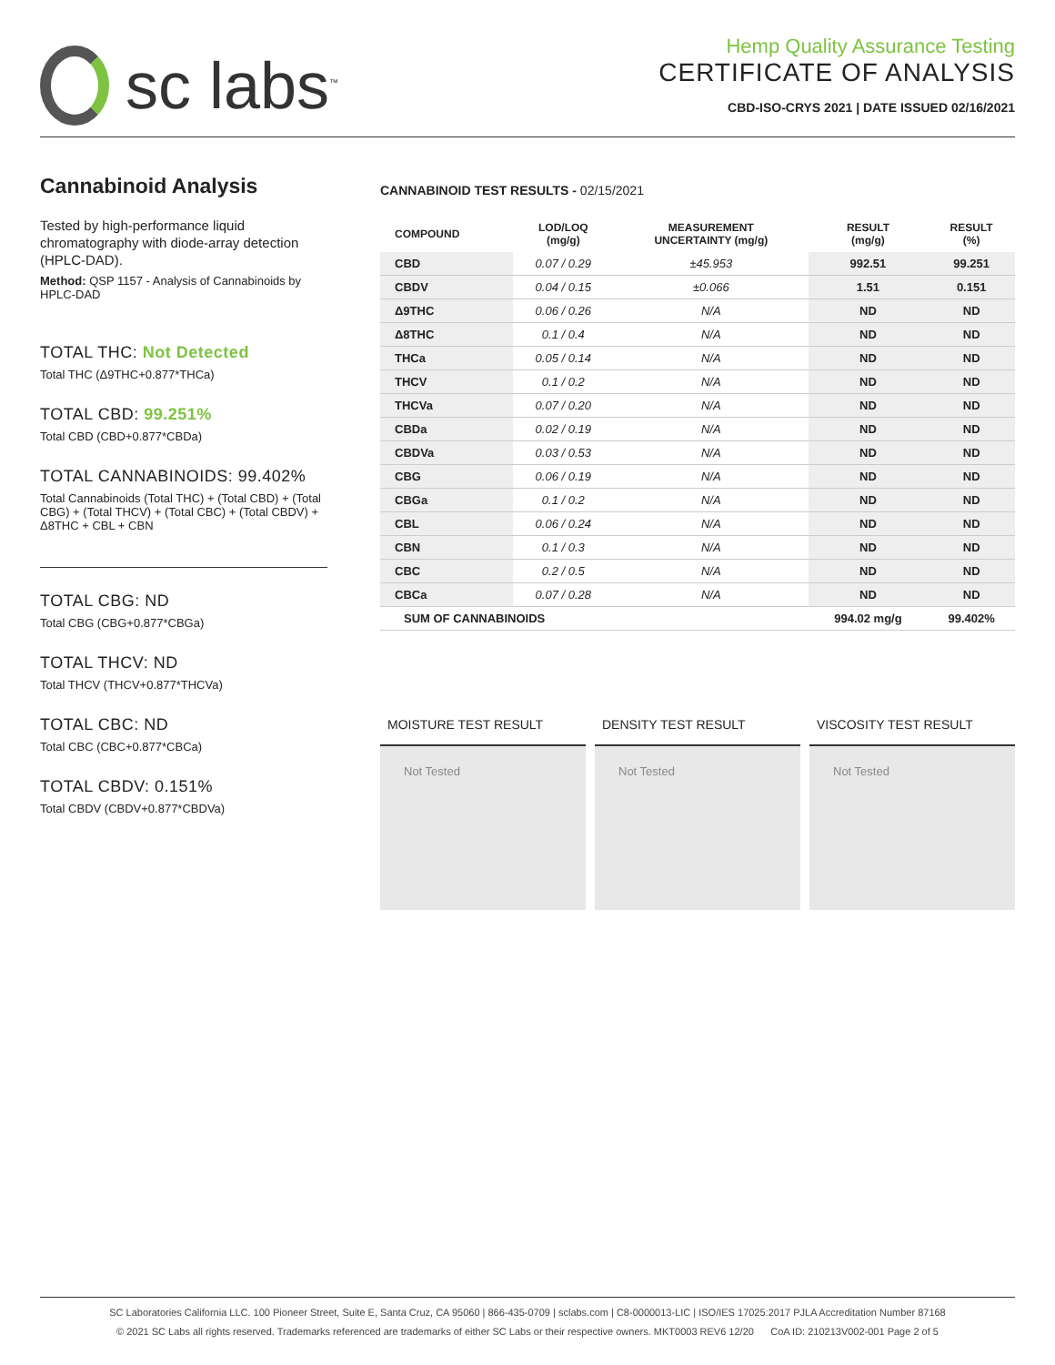sc labs<sup>™</sup>
Hemp Quality Assurance Testing
CERTIFICATE OF ANALYSIS
CBD-ISO-CRYS 2021 | DATE ISSUED 02/16/2021
Cannabinoid Analysis
Tested by high-performance liquid chromatography with diode-array detection (HPLC-DAD).
Method: QSP 1157 - Analysis of Cannabinoids by HPLC-DAD
TOTAL THC: Not Detected
Total THC (Δ9THC+0.877*THCa)
TOTAL CBD: 99.251%
Total CBD (CBD+0.877*CBDa)
TOTAL CANNABINOIDS: 99.402%
Total Cannabinoids (Total THC) + (Total CBD) + (Total CBG) + (Total THCV) + (Total CBC) + (Total CBDV) + Δ8THC + CBL + CBN
TOTAL CBG: ND
Total CBG (CBG+0.877*CBGa)
TOTAL THCV: ND
Total THCV (THCV+0.877*THCVa)
TOTAL CBC: ND
Total CBC (CBC+0.877*CBCa)
TOTAL CBDV: 0.151%
Total CBDV (CBDV+0.877*CBDVa)
CANNABINOID TEST RESULTS - 02/15/2021
| COMPOUND | LOD/LOQ (mg/g) | MEASUREMENT UNCERTAINTY (mg/g) | RESULT (mg/g) | RESULT (%) |
| --- | --- | --- | --- | --- |
| CBD | 0.07 / 0.29 | ±45.953 | 992.51 | 99.251 |
| CBDV | 0.04 / 0.15 | ±0.066 | 1.51 | 0.151 |
| Δ9THC | 0.06 / 0.26 | N/A | ND | ND |
| Δ8THC | 0.1 / 0.4 | N/A | ND | ND |
| THCa | 0.05 / 0.14 | N/A | ND | ND |
| THCV | 0.1 / 0.2 | N/A | ND | ND |
| THCVa | 0.07 / 0.20 | N/A | ND | ND |
| CBDa | 0.02 / 0.19 | N/A | ND | ND |
| CBDVa | 0.03 / 0.53 | N/A | ND | ND |
| CBG | 0.06 / 0.19 | N/A | ND | ND |
| CBGa | 0.1 / 0.2 | N/A | ND | ND |
| CBL | 0.06 / 0.24 | N/A | ND | ND |
| CBN | 0.1 / 0.3 | N/A | ND | ND |
| CBC | 0.2 / 0.5 | N/A | ND | ND |
| CBCa | 0.07 / 0.28 | N/A | ND | ND |
| SUM OF CANNABINOIDS | | | 994.02 mg/g | 99.402% |
MOISTURE TEST RESULT
Not Tested
DENSITY TEST RESULT
Not Tested
VISCOSITY TEST RESULT
Not Tested
SC Laboratories California LLC. 100 Pioneer Street, Suite E, Santa Cruz, CA 95060 | 866-435-0709 | sclabs.com | C8-0000013-LIC | ISO/IES 17025:2017 PJLA Accreditation Number 87168
© 2021 SC Labs all rights reserved. Trademarks referenced are trademarks of either SC Labs or their respective owners. MKT0003 REV6 12/20 CoA ID: 210213V002-001 Page 2 of 5